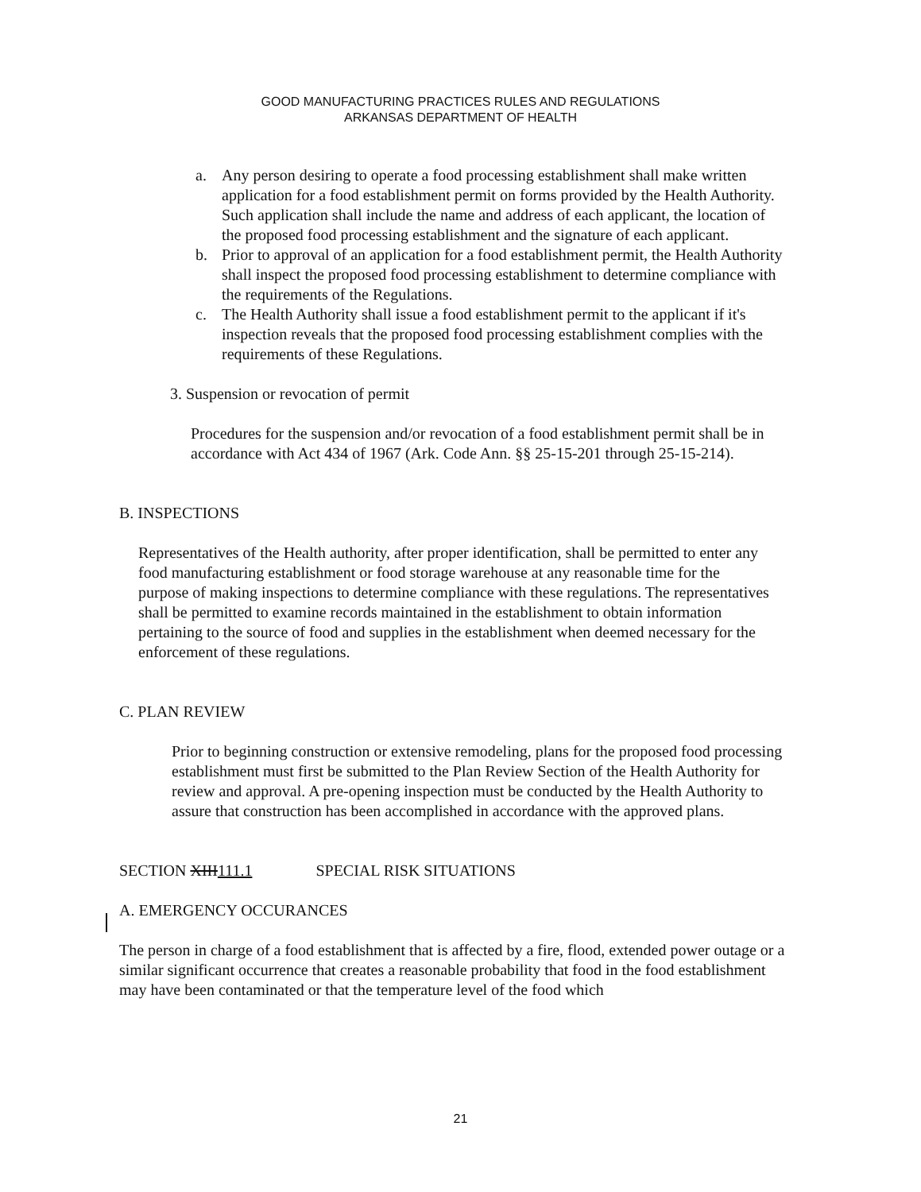GOOD MANUFACTURING PRACTICES RULES AND REGULATIONS
ARKANSAS DEPARTMENT OF HEALTH
a. Any person desiring to operate a food processing establishment shall make written application for a food establishment permit on forms provided by the Health Authority. Such application shall include the name and address of each applicant, the location of the proposed food processing establishment and the signature of each applicant.
b. Prior to approval of an application for a food establishment permit, the Health Authority shall inspect the proposed food processing establishment to determine compliance with the requirements of the Regulations.
c. The Health Authority shall issue a food establishment permit to the applicant if it's inspection reveals that the proposed food processing establishment complies with the requirements of these Regulations.
3. Suspension or revocation of permit
Procedures for the suspension and/or revocation of a food establishment permit shall be in accordance with Act 434 of 1967 (Ark. Code Ann. §§ 25-15-201 through 25-15-214).
B. INSPECTIONS
Representatives of the Health authority, after proper identification, shall be permitted to enter any food manufacturing establishment or food storage warehouse at any reasonable time for the purpose of making inspections to determine compliance with these regulations. The representatives shall be permitted to examine records maintained in the establishment to obtain information pertaining to the source of food and supplies in the establishment when deemed necessary for the enforcement of these regulations.
C. PLAN REVIEW
Prior to beginning construction or extensive remodeling, plans for the proposed food processing establishment must first be submitted to the Plan Review Section of the Health Authority for review and approval. A pre-opening inspection must be conducted by the Health Authority to assure that construction has been accomplished in accordance with the approved plans.
SECTION XIII111.1 SPECIAL RISK SITUATIONS
A. EMERGENCY OCCURANCES
The person in charge of a food establishment that is affected by a fire, flood, extended power outage or a similar significant occurrence that creates a reasonable probability that food in the food establishment may have been contaminated or that the temperature level of the food which
21